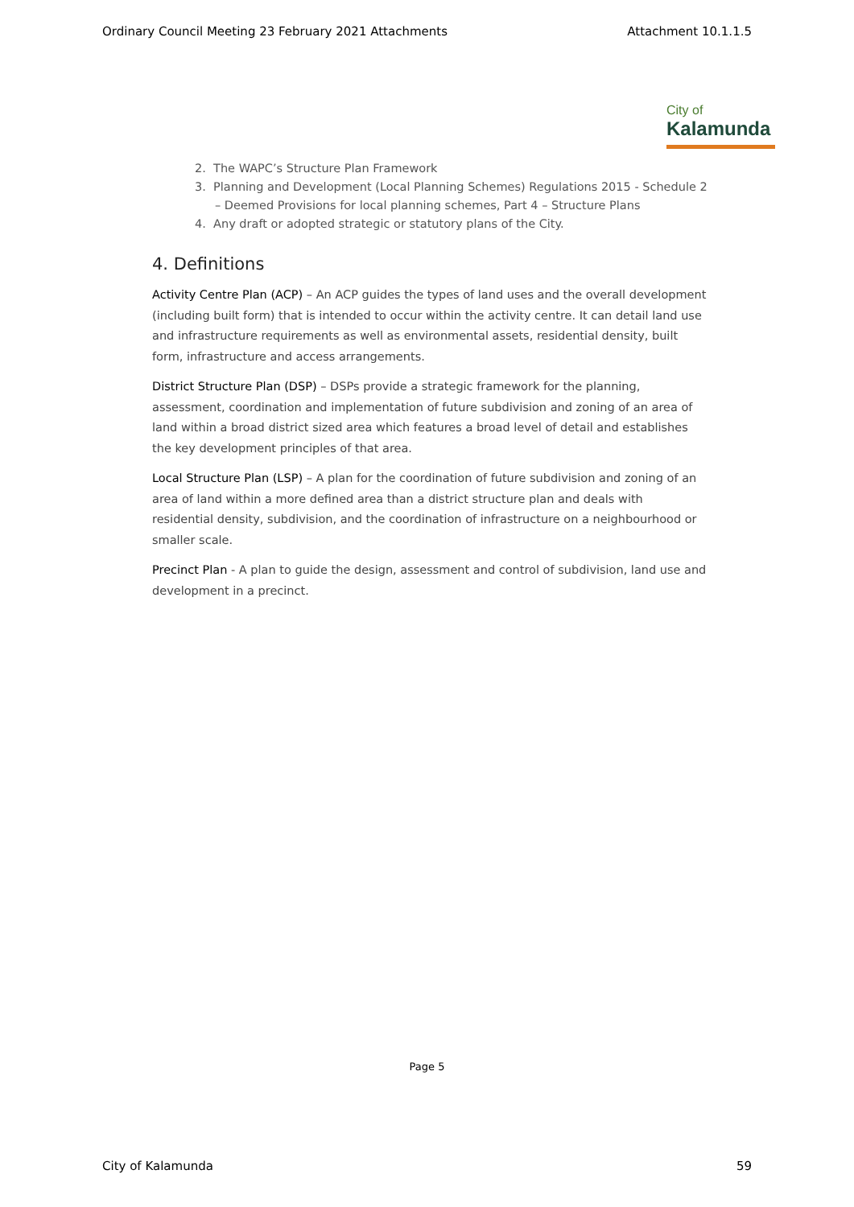Ordinary Council Meeting 23 February 2021 Attachments Attachment 10.1.1.5
City of
Kalamunda
2. The WAPC’s Structure Plan Framework
3. Planning and Development (Local Planning Schemes) Regulations 2015 - Schedule 2 – Deemed Provisions for local planning schemes, Part 4 – Structure Plans
4. Any draft or adopted strategic or statutory plans of the City.
4. Definitions
Activity Centre Plan (ACP) – An ACP guides the types of land uses and the overall development (including built form) that is intended to occur within the activity centre. It can detail land use and infrastructure requirements as well as environmental assets, residential density, built form, infrastructure and access arrangements.
District Structure Plan (DSP) – DSPs provide a strategic framework for the planning, assessment, coordination and implementation of future subdivision and zoning of an area of land within a broad district sized area which features a broad level of detail and establishes the key development principles of that area.
Local Structure Plan (LSP) – A plan for the coordination of future subdivision and zoning of an area of land within a more defined area than a district structure plan and deals with residential density, subdivision, and the coordination of infrastructure on a neighbourhood or smaller scale.
Precinct Plan - A plan to guide the design, assessment and control of subdivision, land use and development in a precinct.
Page 5
City of Kalamunda 59